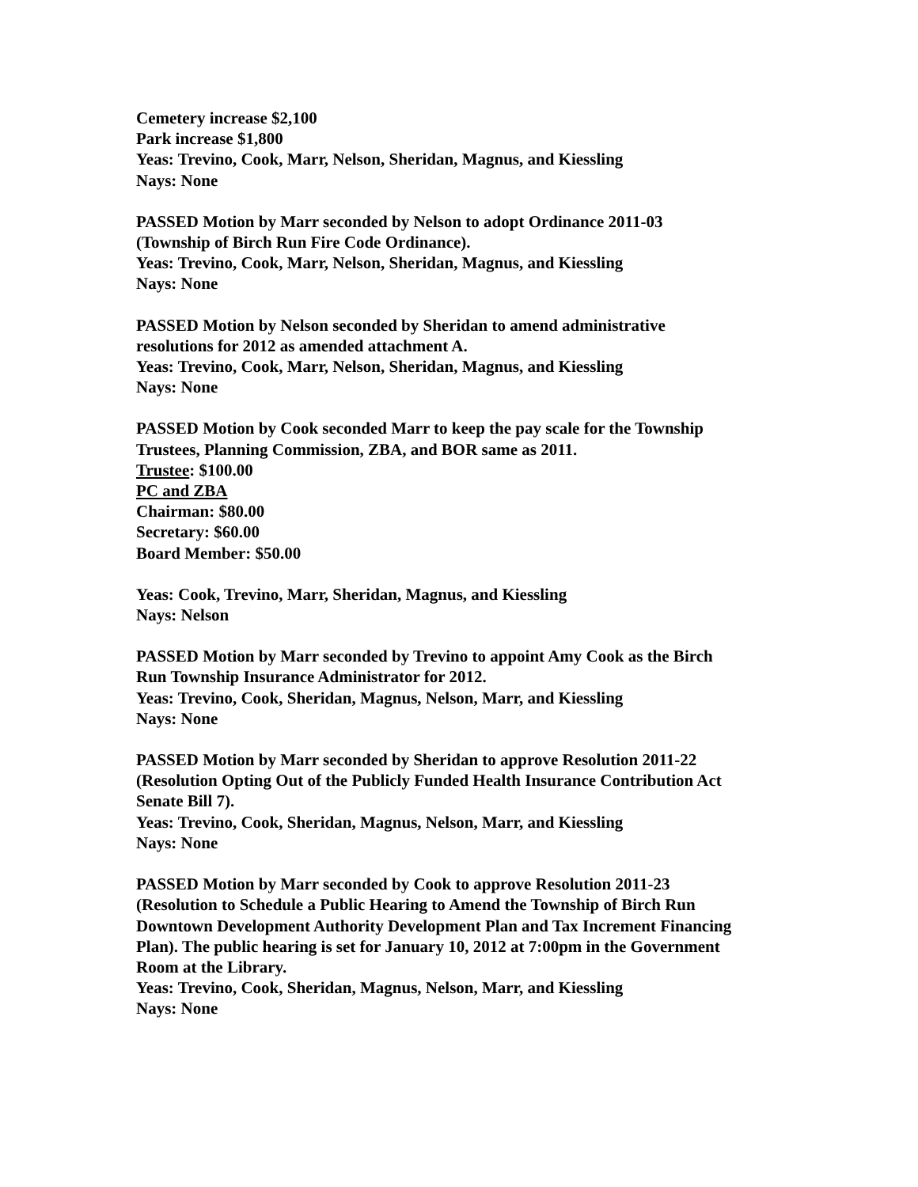Cemetery increase $2,100
Park increase $1,800
Yeas: Trevino, Cook, Marr, Nelson, Sheridan, Magnus, and Kiessling
Nays: None
PASSED Motion by Marr seconded by Nelson to adopt Ordinance 2011-03
(Township of Birch Run Fire Code Ordinance).
Yeas: Trevino, Cook, Marr, Nelson, Sheridan, Magnus, and Kiessling
Nays: None
PASSED Motion by Nelson seconded by Sheridan to amend administrative
resolutions for 2012 as amended attachment A.
Yeas: Trevino, Cook, Marr, Nelson, Sheridan, Magnus, and Kiessling
Nays: None
PASSED Motion by Cook seconded Marr to keep the pay scale for the Township
Trustees, Planning Commission, ZBA, and BOR same as 2011.
Trustee: $100.00
PC and ZBA
Chairman: $80.00
Secretary: $60.00
Board Member: $50.00
Yeas: Cook, Trevino, Marr, Sheridan, Magnus, and Kiessling
Nays: Nelson
PASSED Motion by Marr seconded by Trevino to appoint Amy Cook as the Birch
Run Township Insurance Administrator for 2012.
Yeas: Trevino, Cook, Sheridan, Magnus, Nelson, Marr, and Kiessling
Nays: None
PASSED Motion by Marr seconded by Sheridan to approve Resolution 2011-22
(Resolution Opting Out of the Publicly Funded Health Insurance Contribution Act
Senate Bill 7).
Yeas: Trevino, Cook, Sheridan, Magnus, Nelson, Marr, and Kiessling
Nays: None
PASSED Motion by Marr seconded by Cook to approve Resolution 2011-23
(Resolution to Schedule a Public Hearing to Amend the Township of Birch Run
Downtown Development Authority Development Plan and Tax Increment Financing
Plan). The public hearing is set for January 10, 2012 at 7:00pm in the Government
Room at the Library.
Yeas: Trevino, Cook, Sheridan, Magnus, Nelson, Marr, and Kiessling
Nays: None